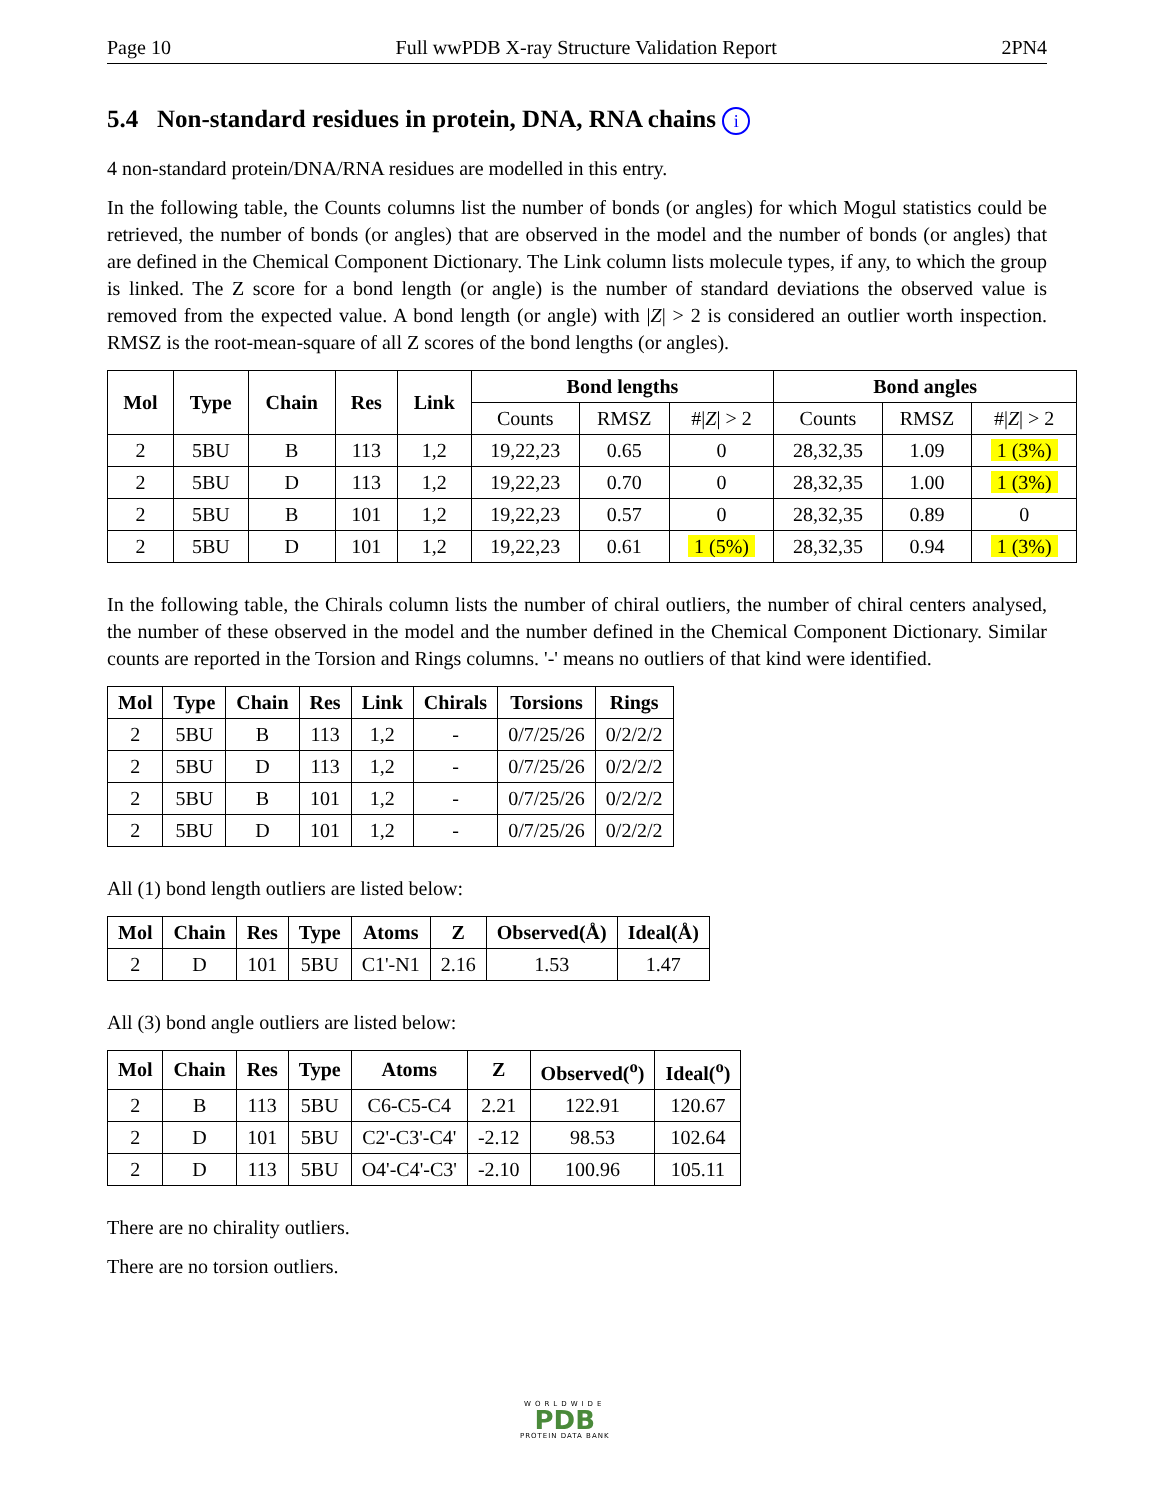Page 10 Full wwPDB X-ray Structure Validation Report 2PN4
5.4 Non-standard residues in protein, DNA, RNA chains i
4 non-standard protein/DNA/RNA residues are modelled in this entry.
In the following table, the Counts columns list the number of bonds (or angles) for which Mogul statistics could be retrieved, the number of bonds (or angles) that are observed in the model and the number of bonds (or angles) that are defined in the Chemical Component Dictionary. The Link column lists molecule types, if any, to which the group is linked. The Z score for a bond length (or angle) is the number of standard deviations the observed value is removed from the expected value. A bond length (or angle) with |Z| > 2 is considered an outlier worth inspection. RMSZ is the root-mean-square of all Z scores of the bond lengths (or angles).
| Mol | Type | Chain | Res | Link | Bond lengths | | | Bond angles | | |
| --- | --- | --- | --- | --- | --- | --- | --- | --- | --- | --- |
| | | | | | Counts | RMSZ | #/ Z / > 2 | Counts | RMSZ | #/ Z / > 2 |
| 2 | 5BU | B | 113 | 1,2 | 19,22,23 | 0.65 | 0 | 28,32,35 | 1.09 | 1 (3%) |
| 2 | 5BU | D | 113 | 1,2 | 19,22,23 | 0.70 | 0 | 28,32,35 | 1.00 | 1 (3%) |
| 2 | 5BU | B | 101 | 1,2 | 19,22,23 | 0.57 | 0 | 28,32,35 | 0.89 | 0 |
| 2 | 5BU | D | 101 | 1,2 | 19,22,23 | 0.61 | 1 (5%) | 28,32,35 | 0.94 | 1 (3%) |
In the following table, the Chirals column lists the number of chiral outliers, the number of chiral centers analysed, the number of these observed in the model and the number defined in the Chemical Component Dictionary. Similar counts are reported in the Torsion and Rings columns. '-' means no outliers of that kind were identified.
| Mol | Type | Chain | Res | Link | Chirals | Torsions | Rings |
| --- | --- | --- | --- | --- | --- | --- | --- |
| 2 | 5BU | B | 113 | 1,2 | - | 0/7/25/26 | 0/2/2/2 |
| 2 | 5BU | D | 113 | 1,2 | - | 0/7/25/26 | 0/2/2/2 |
| 2 | 5BU | B | 101 | 1,2 | - | 0/7/25/26 | 0/2/2/2 |
| 2 | 5BU | D | 101 | 1,2 | - | 0/7/25/26 | 0/2/2/2 |
All (1) bond length outliers are listed below:
| Mol | Chain | Res | Type | Atoms | Z | Observed(Å) | Ideal(Å) |
| --- | --- | --- | --- | --- | --- | --- | --- |
| 2 | D | 101 | 5BU | C1'-N1 | 2.16 | 1.53 | 1.47 |
All (3) bond angle outliers are listed below:
| Mol | Chain | Res | Type | Atoms | Z | Observed(<sup>o</sup>) | Ideal(<sup>o</sup>) |
| --- | --- | --- | --- | --- | --- | --- | --- |
| 2 | B | 113 | 5BU | C6-C5-C4 | 2.21 | 122.91 | 120.67 |
| 2 | D | 101 | 5BU | C2'-C3'-C4' | -2.12 | 98.53 | 102.64 |
| 2 | D | 113 | 5BU | O4'-C4'-C3' | -2.10 | 100.96 | 105.11 |
There are no chirality outliers.
There are no torsion outliers.
WORLDWIDE
PDB
PROTEIN DATA BANK